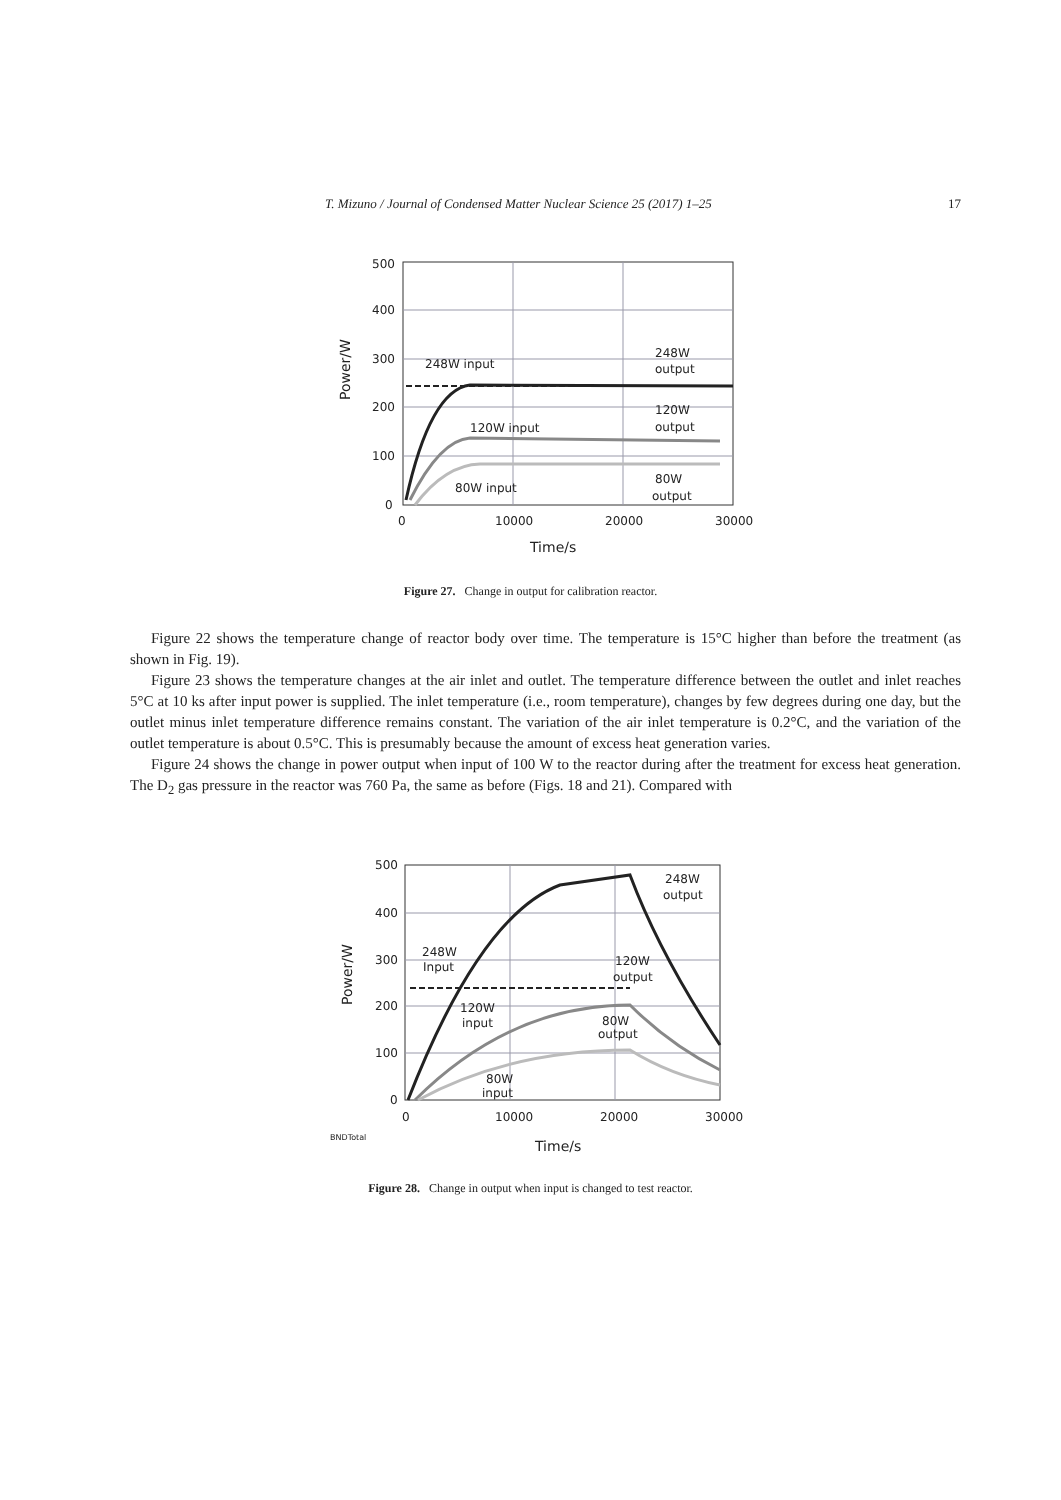T. Mizuno / Journal of Condensed Matter Nuclear Science 25 (2017) 1–25 17
500
400
300
200
100
0
0
10000
20000
30000
Time/s
Power/W
248W input
248W
output
120W input
120W
output
80W input
80W
output
Figure 27. Change in output for calibration reactor.
Figure 22 shows the temperature change of reactor body over time. The temperature is 15°C higher than before the treatment (as shown in Fig. 19).
Figure 23 shows the temperature changes at the air inlet and outlet. The temperature difference between the outlet and inlet reaches 5°C at 10 ks after input power is supplied. The inlet temperature (i.e., room temperature), changes by few degrees during one day, but the outlet minus inlet temperature difference remains constant. The variation of the air inlet temperature is 0.2°C, and the variation of the outlet temperature is about 0.5°C. This is presumably because the amount of excess heat generation varies.
Figure 24 shows the change in power output when input of 100 W to the reactor during after the treatment for excess heat generation. The D<sub>2</sub> gas pressure in the reactor was 760 Pa, the same as before (Figs. 18 and 21). Compared with
500
400
300
200
100
0
0
10000
20000
30000
Time/s
Power/W
BNDTotal
248W
output
248W
Input
120W
output
120W
input
80W
output
80W
input
Figure 28. Change in output when input is changed to test reactor.